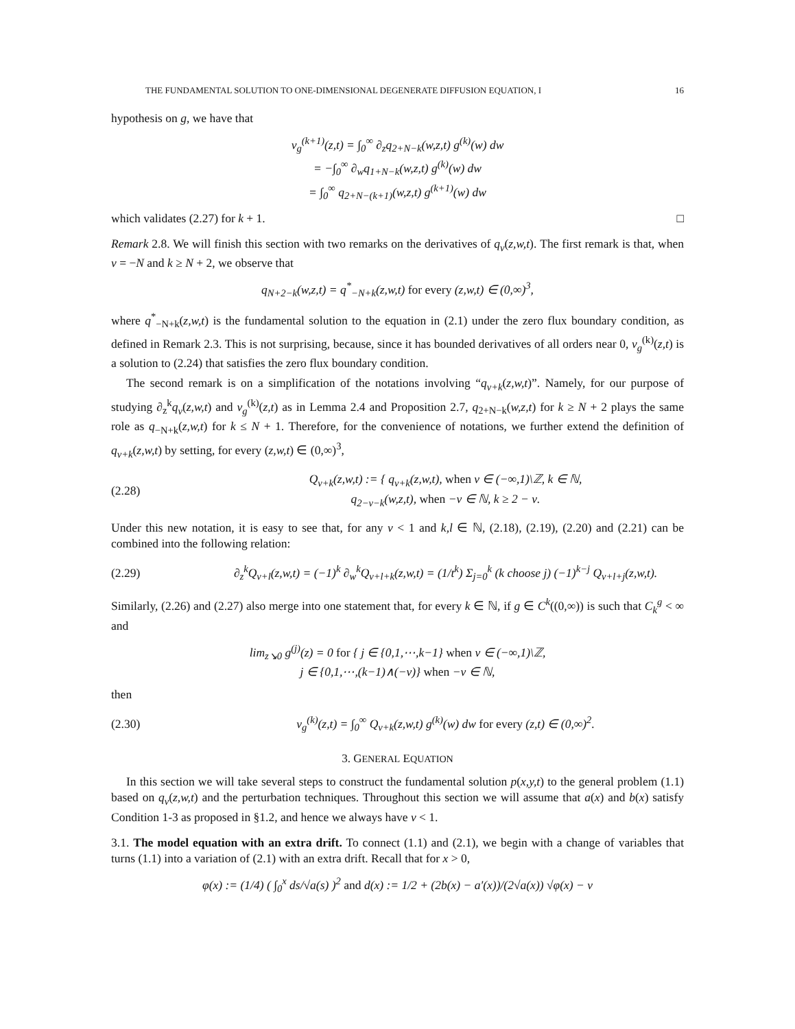THE FUNDAMENTAL SOLUTION TO ONE-DIMENSIONAL DEGENERATE DIFFUSION EQUATION, I 16
hypothesis on g, we have that
v<sub>g</sub><sup>(k+1)</sup>(z,t) = ∫<sub>0</sub><sup>∞</sup> ∂<sub>z</sub>q<sub>2+N−k</sub>(w,z,t) g<sup>(k)</sup>(w) dw
= −∫<sub>0</sub><sup>∞</sup> ∂<sub>w</sub>q<sub>1+N−k</sub>(w,z,t) g<sup>(k)</sup>(w) dw
= ∫<sub>0</sub><sup>∞</sup> q<sub>2+N−(k+1)</sub>(w,z,t) g<sup>(k+1)</sup>(w) dw
which validates (2.27) for k + 1. □
Remark 2.8. We will finish this section with two remarks on the derivatives of q<sub>ν</sub>(z,w,t). The first remark is that, when ν = −N and k ≥ N + 2, we observe that
q<sub>N+2−k</sub>(w,z,t) = q<sup>*</sup><sub>−N+k</sub>(z,w,t) for every (z,w,t) ∈ (0,∞)<sup>3</sup>,
where q<sup>*</sup><sub>−N+k</sub>(z,w,t) is the fundamental solution to the equation in (2.1) under the zero flux boundary condition, as defined in Remark 2.3. This is not surprising, because, since it has bounded derivatives of all orders near 0, v<sub>g</sub><sup>(k)</sup>(z,t) is a solution to (2.24) that satisfies the zero flux boundary condition.
The second remark is on a simplification of the notations involving “q<sub>ν+k</sub>(z,w,t)”. Namely, for our purpose of studying ∂<sub>z</sub><sup>k</sup>q<sub>ν</sub>(z,w,t) and v<sub>g</sub><sup>(k)</sup>(z,t) as in Lemma 2.4 and Proposition 2.7, q<sub>2+N−k</sub>(w,z,t) for k ≥ N + 2 plays the same role as q<sub>−N+k</sub>(z,w,t) for k ≤ N + 1. Therefore, for the convenience of notations, we further extend the definition of q<sub>ν+k</sub>(z,w,t) by setting, for every (z,w,t) ∈ (0,∞)<sup>3</sup>,
(2.28) Q<sub>ν+k</sub>(z,w,t) := { q<sub>ν+k</sub>(z,w,t), when ν ∈ (−∞,1)\ℤ, k ∈ ℕ,
q<sub>2−ν−k</sub>(w,z,t), when −ν ∈ ℕ, k ≥ 2 − ν.
Under this new notation, it is easy to see that, for any ν < 1 and k,l ∈ ℕ, (2.18), (2.19), (2.20) and (2.21) can be combined into the following relation:
(2.29) ∂<sub>z</sub><sup>k</sup>Q<sub>ν+l</sub>(z,w,t) = (−1)<sup>k</sup> ∂<sub>w</sub><sup>k</sup>Q<sub>ν+l+k</sub>(z,w,t) = (1/t<sup>k</sup>) Σ<sub>j=0</sub><sup>k</sup> (k choose j) (−1)<sup>k−j</sup> Q<sub>ν+l+j</sub>(z,w,t).
Similarly, (2.26) and (2.27) also merge into one statement that, for every k ∈ ℕ, if g ∈ C<sup>k</sup>((0,∞)) is such that C<sub>k</sub><sup>g</sup> < ∞ and
lim<sub>z↘0</sub> g<sup>(j)</sup>(z) = 0 for { j ∈ {0,1,⋯,k−1} when ν ∈ (−∞,1)\ℤ,
j ∈ {0,1,⋯,(k−1)∧(−ν)} when −ν ∈ ℕ,
then
(2.30) v<sub>g</sub><sup>(k)</sup>(z,t) = ∫<sub>0</sub><sup>∞</sup> Q<sub>ν+k</sub>(z,w,t) g<sup>(k)</sup>(w) dw for every (z,t) ∈ (0,∞)<sup>2</sup>.
3. GENERAL EQUATION
In this section we will take several steps to construct the fundamental solution p(x,y,t) to the general problem (1.1) based on q<sub>ν</sub>(z,w,t) and the perturbation techniques. Throughout this section we will assume that a(x) and b(x) satisfy Condition 1-3 as proposed in §1.2, and hence we always have ν < 1.
3.1. The model equation with an extra drift. To connect (1.1) and (2.1), we begin with a change of variables that turns (1.1) into a variation of (2.1) with an extra drift. Recall that for x > 0,
φ(x) := (1/4) ( ∫<sub>0</sub><sup>x</sup> ds/√a(s) )<sup>2</sup> and d(x) := 1/2 + (2b(x) − a′(x))/(2√a(x)) √φ(x) − ν